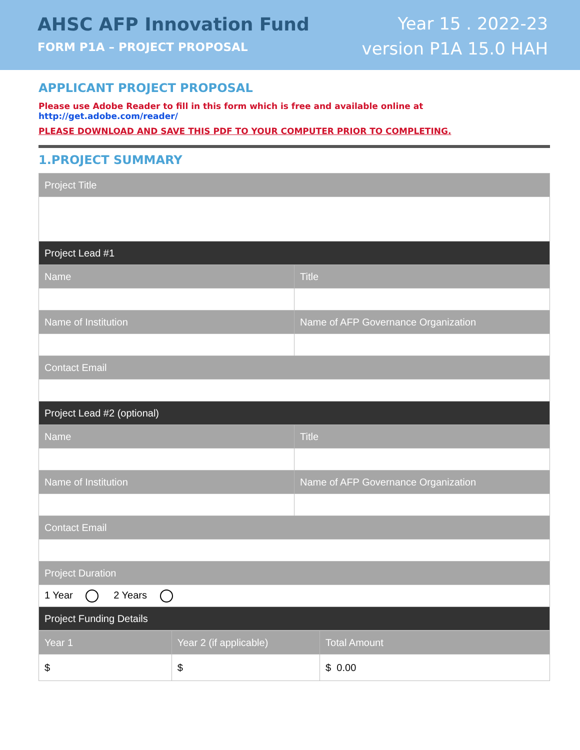AHSC AFP Innovation Fund
FORM P1A – PROJECT PROPOSAL
Year 15 . 2022-23
version P1A 15.0 HAH
APPLICANT PROJECT PROPOSAL
Please use Adobe Reader to fill in this form which is free and available online at http://get.adobe.com/reader/
PLEASE DOWNLOAD AND SAVE THIS PDF TO YOUR COMPUTER PRIOR TO COMPLETING.
1.PROJECT SUMMARY
| Project Title | |
| --- | --- |
| Project Lead #1 | |
| Name | Title |
| Name of Institution | Name of AFP Governance Organization |
| Contact Email | |
| Project Lead #2 (optional) | |
| Name | Title |
| Name of Institution | Name of AFP Governance Organization |
| Contact Email | |
| Project Duration | |
| 1 Year 2 Years | |
| Project Funding Details | |
| Year 1 | Year 2 (if applicable) | Total Amount |
| --- | --- | --- |
| $ | $ | $ 0.00 |